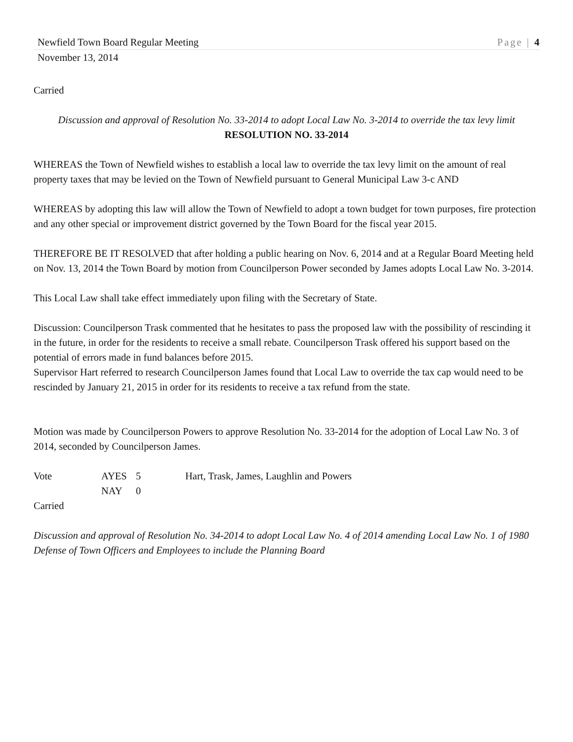Newfield Town Board Regular Meeting Page | 4
November 13, 2014
Carried
Discussion and approval of Resolution No. 33-2014 to adopt Local Law No. 3-2014 to override the tax levy limit
RESOLUTION NO. 33-2014
WHEREAS the Town of Newfield wishes to establish a local law to override the tax levy limit on the amount of real property taxes that may be levied on the Town of Newfield pursuant to General Municipal Law 3-c AND
WHEREAS by adopting this law will allow the Town of Newfield to adopt a town budget for town purposes, fire protection and any other special or improvement district governed by the Town Board for the fiscal year 2015.
THEREFORE BE IT RESOLVED that after holding a public hearing on Nov. 6, 2014 and at a Regular Board Meeting held on Nov. 13, 2014 the Town Board by motion from Councilperson Power seconded by James adopts Local Law No. 3-2014.
This Local Law shall take effect immediately upon filing with the Secretary of State.
Discussion: Councilperson Trask commented that he hesitates to pass the proposed law with the possibility of rescinding it in the future, in order for the residents to receive a small rebate. Councilperson Trask offered his support based on the potential of errors made in fund balances before 2015.
Supervisor Hart referred to research Councilperson James found that Local Law to override the tax cap would need to be rescinded by January 21, 2015 in order for its residents to receive a tax refund from the state.
Motion was made by Councilperson Powers to approve Resolution No. 33-2014 for the adoption of Local Law No. 3 of 2014, seconded by Councilperson James.
Vote AYES 5 Hart, Trask, James, Laughlin and Powers NAY 0
Carried
Discussion and approval of Resolution No. 34-2014 to adopt Local Law No. 4 of 2014 amending Local Law No. 1 of 1980 Defense of Town Officers and Employees to include the Planning Board